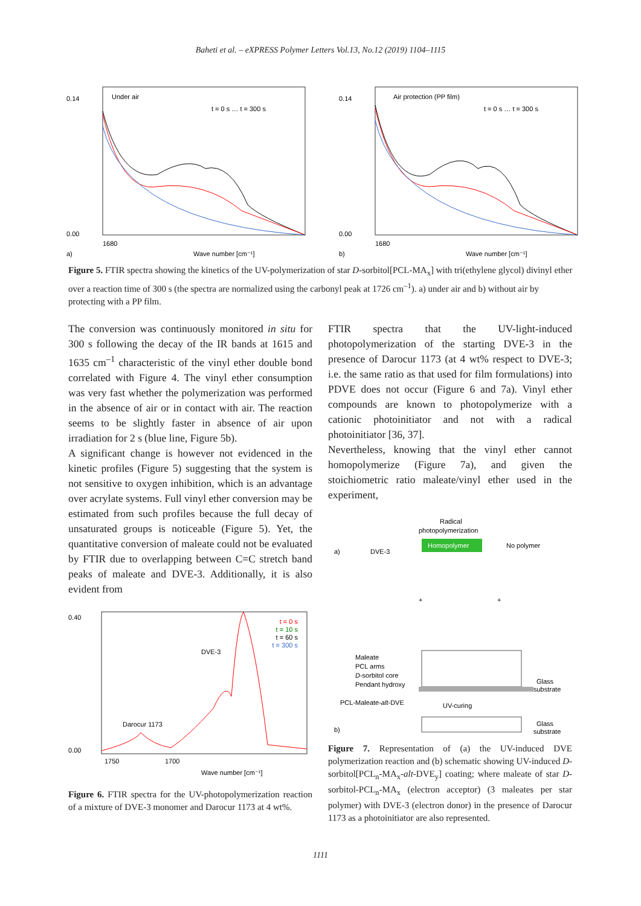Baheti et al. – eXPRESS Polymer Letters Vol.13, No.12 (2019) 1104–1115
Under air
t = 0 s … t = 300 s
0.14
0.00
1680
Wave number [cm⁻¹]
a)
Air protection (PP film)
t = 0 s … t = 300 s
0.14
0.00
1680
Wave number [cm⁻¹]
b)
Figure 5. FTIR spectra showing the kinetics of the UV-polymerization of star D-sorbitol[PCL-MA<sub>x</sub>] with tri(ethylene glycol) divinyl ether over a reaction time of 300 s (the spectra are normalized using the carbonyl peak at 1726 cm<sup>–1</sup>). a) under air and b) without air by protecting with a PP film.
The conversion was continuously monitored in situ for 300 s following the decay of the IR bands at 1615 and 1635 cm<sup>–1</sup> characteristic of the vinyl ether double bond correlated with Figure 4. The vinyl ether consumption was very fast whether the polymerization was performed in the absence of air or in contact with air. The reaction seems to be slightly faster in absence of air upon irradiation for 2 s (blue line, Figure 5b).
A significant change is however not evidenced in the kinetic profiles (Figure 5) suggesting that the system is not sensitive to oxygen inhibition, which is an advantage over acrylate systems. Full vinyl ether conversion may be estimated from such profiles because the full decay of unsaturated groups is noticeable (Figure 5). Yet, the quantitative conversion of maleate could not be evaluated by FTIR due to overlapping between C=C stretch band peaks of maleate and DVE-3. Additionally, it is also evident from
t = 0 s
t = 10 s
t = 60 s
t = 300 s
DVE-3
Darocur 1173
0.40
0.00
1750
1700
Wave number [cm⁻¹]
Figure 6. FTIR spectra for the UV-photopolymerization reaction of a mixture of DVE-3 monomer and Darocur 1173 at 4 wt%.
FTIR spectra that the UV-light-induced photopolymerization of the starting DVE-3 in the presence of Darocur 1173 (at 4 wt% respect to DVE-3; i.e. the same ratio as that used for film formulations) into PDVE does not occur (Figure 6 and 7a). Vinyl ether compounds are known to photopolymerize with a cationic photoinitiator and not with a radical photoinitiator [36, 37].
Nevertheless, knowing that the vinyl ether cannot homopolymerize (Figure 7a), and given the stoichiometric ratio maleate/vinyl ether used in the experiment,
Radical
photopolymerization
Homopolymer
No polymer
a)
DVE-3
+
+
Maleate
PCL arms
D-sorbitol core
Pendant hydroxy
PCL-Maleate-alt-DVE
Glass
substrate
UV-curing
Glass
substrate
b)
Figure 7. Representation of (a) the UV-induced DVE polymerization reaction and (b) schematic showing UV-induced D-sorbitol[PCL<sub>n</sub>-MA<sub>x</sub>-alt-DVE<sub>y</sub>] coating; where maleate of star D-sorbitol-PCL<sub>n</sub>-MA<sub>x</sub> (electron acceptor) (3 maleates per star polymer) with DVE-3 (electron donor) in the presence of Darocur 1173 as a photoinitiator are also represented.
1111